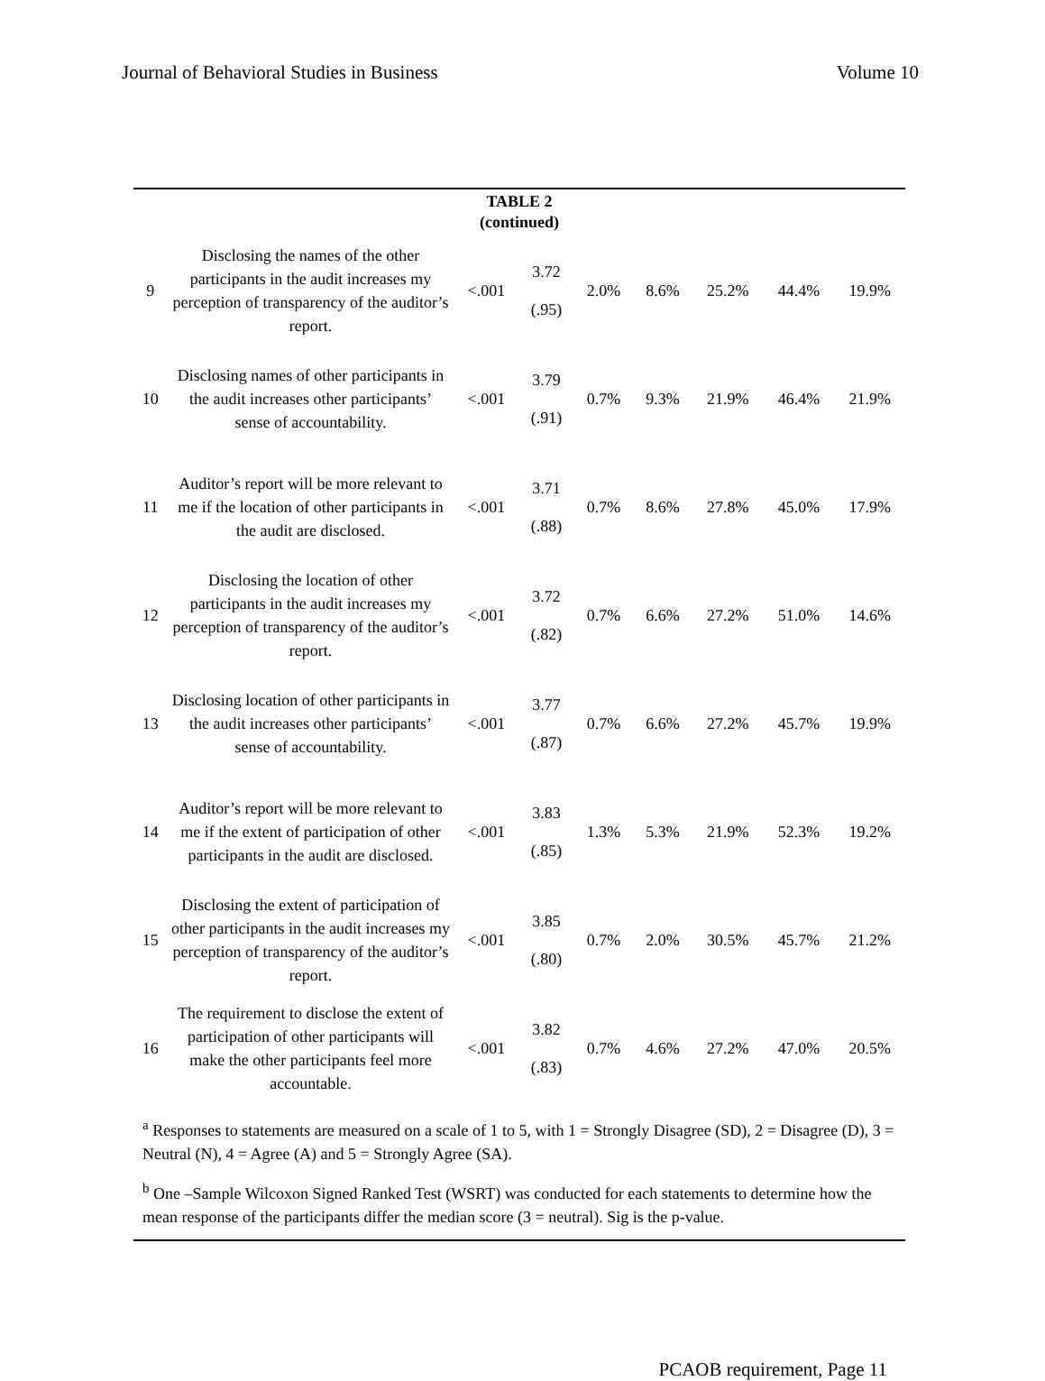Journal of Behavioral Studies in Business Volume 10
TABLE 2
(continued)
| 9 | Disclosing the names of the other participants in the audit increases my perception of transparency of the auditor’s report. | <.001 | 3.72 (.95) | 2.0% | 8.6% | 25.2% | 44.4% | 19.9% |
| 10 | Disclosing names of other participants in the audit increases other participants’ sense of accountability. | <.001 | 3.79 (.91) | 0.7% | 9.3% | 21.9% | 46.4% | 21.9% |
| 11 | Auditor’s report will be more relevant to me if the location of other participants in the audit are disclosed. | <.001 | 3.71 (.88) | 0.7% | 8.6% | 27.8% | 45.0% | 17.9% |
| 12 | Disclosing the location of other participants in the audit increases my perception of transparency of the auditor’s report. | <.001 | 3.72 (.82) | 0.7% | 6.6% | 27.2% | 51.0% | 14.6% |
| 13 | Disclosing location of other participants in the audit increases other participants’ sense of accountability. | <.001 | 3.77 (.87) | 0.7% | 6.6% | 27.2% | 45.7% | 19.9% |
| 14 | Auditor’s report will be more relevant to me if the extent of participation of other participants in the audit are disclosed. | <.001 | 3.83 (.85) | 1.3% | 5.3% | 21.9% | 52.3% | 19.2% |
| 15 | Disclosing the extent of participation of other participants in the audit increases my perception of transparency of the auditor’s report. | <.001 | 3.85 (.80) | 0.7% | 2.0% | 30.5% | 45.7% | 21.2% |
| 16 | The requirement to disclose the extent of participation of other participants will make the other participants feel more accountable. | <.001 | 3.82 (.83) | 0.7% | 4.6% | 27.2% | 47.0% | 20.5% |
<sup>a</sup> Responses to statements are measured on a scale of 1 to 5, with 1 = Strongly Disagree (SD), 2 = Disagree (D), 3 = Neutral (N), 4 = Agree (A) and 5 = Strongly Agree (SA).
<sup>b</sup> One –Sample Wilcoxon Signed Ranked Test (WSRT) was conducted for each statements to determine how the mean response of the participants differ the median score (3 = neutral). Sig is the p-value.
PCAOB requirement, Page 11